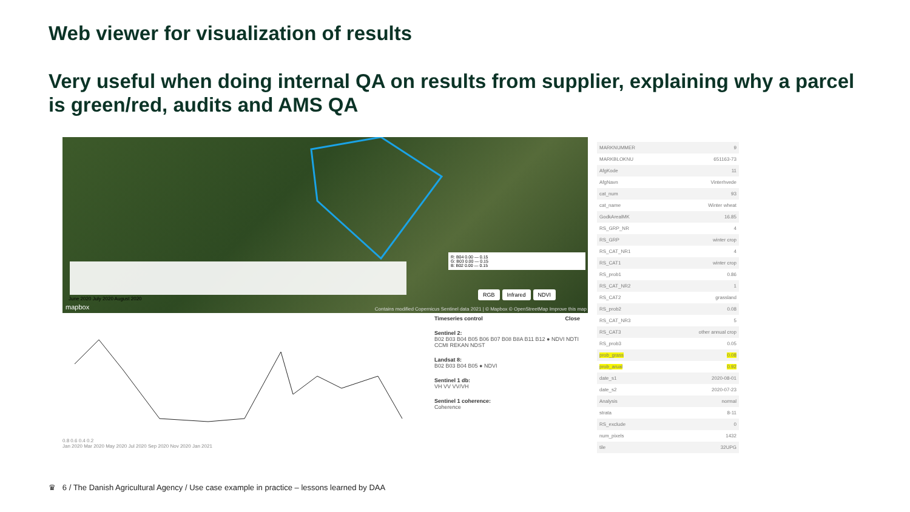Web viewer for visualization of results
Very useful when doing internal QA on results from supplier, explaining why a parcel is green/red, audits and AMS QA
June 2020 July 2020 August 2020
mapbox
RGB Infrared NDVI
R: B04 0.00 — 0.15
G: B03 0.00 — 0.15
B: B02 0.00 — 0.15
Contains modified Copernicus Sentinel data 2021 | © Mapbox © OpenStreetMap Improve this map
0.8 0.6 0.4 0.2
Jan 2020 Mar 2020 May 2020 Jul 2020 Sep 2020 Nov 2020 Jan 2021
Timeseries control Close
Sentinel 2:
B02 B03 B04 B05 B06 B07 B08 B8A B11 B12 ● NDVI NDTI CCMI REKAN NDST
Landsat 8:
B02 B03 B04 B05 ● NDVI
Sentinel 1 db:
VH VV VV/VH
Sentinel 1 coherence:
Coherence
| MARKNUMMER | 9 |
| MARKBLOKNU | 651163-73 |
| AfgKode | 11 |
| AfgNavn | Vinterhvede |
| cat_num | 93 |
| cat_name | Winter wheat |
| GodkArealMK | 16.85 |
| RS_GRP_NR | 4 |
| RS_GRP | winter crop |
| RS_CAT_NR1 | 4 |
| RS_CAT1 | winter crop |
| RS_prob1 | 0.86 |
| RS_CAT_NR2 | 1 |
| RS_CAT2 | grassland |
| RS_prob2 | 0.08 |
| RS_CAT_NR3 | 5 |
| RS_CAT3 | other annual crop |
| RS_prob3 | 0.05 |
| prob_grass | 0.08 |
| prob_arual | 0.92 |
| date_s1 | 2020-08-01 |
| date_s2 | 2020-07-23 |
| Analysis | normal |
| strata | 8-11 |
| RS_exclude | 0 |
| num_pixels | 1432 |
| tile | 32UPG |
♛ 6 / The Danish Agricultural Agency / Use case example in practice – lessons learned by DAA